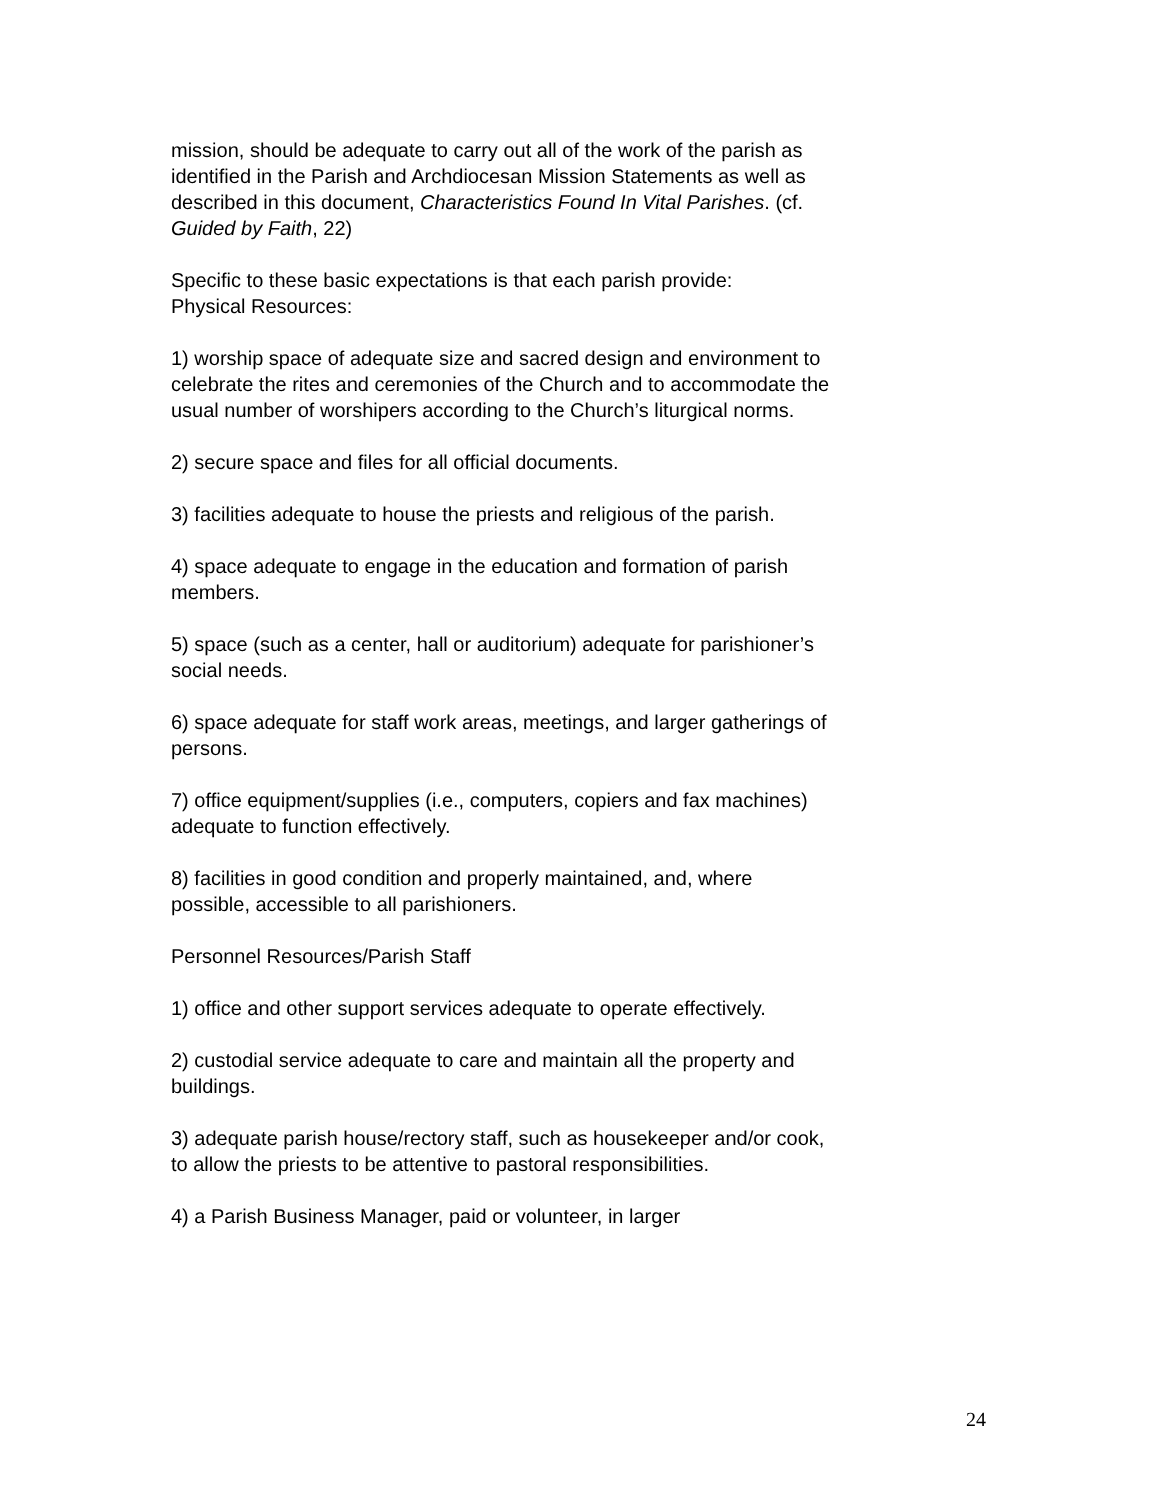mission, should be adequate to carry out all of the work of the parish as identified in the Parish and Archdiocesan Mission Statements as well as described in this document, Characteristics Found In Vital Parishes. (cf. Guided by Faith, 22)
Specific to these basic expectations is that each parish provide:
Physical Resources:
1) worship space of adequate size and sacred design and environment to celebrate the rites and ceremonies of the Church and to accommodate the usual number of worshipers according to the Church’s liturgical norms.
2) secure space and files for all official documents.
3) facilities adequate to house the priests and religious of the parish.
4) space adequate to engage in the education and formation of parish members.
5) space (such as a center, hall or auditorium) adequate for parishioner’s social needs.
6) space adequate for staff work areas, meetings, and larger gatherings of persons.
7) office equipment/supplies (i.e., computers, copiers and fax machines) adequate to function effectively.
8) facilities in good condition and properly maintained, and, where possible, accessible to all parishioners.
Personnel Resources/Parish Staff
1) office and other support services adequate to operate effectively.
2) custodial service adequate to care and maintain all the property and buildings.
3) adequate parish house/rectory staff, such as housekeeper and/or cook, to allow the priests to be attentive to pastoral responsibilities.
4) a Parish Business Manager, paid or volunteer, in larger
24